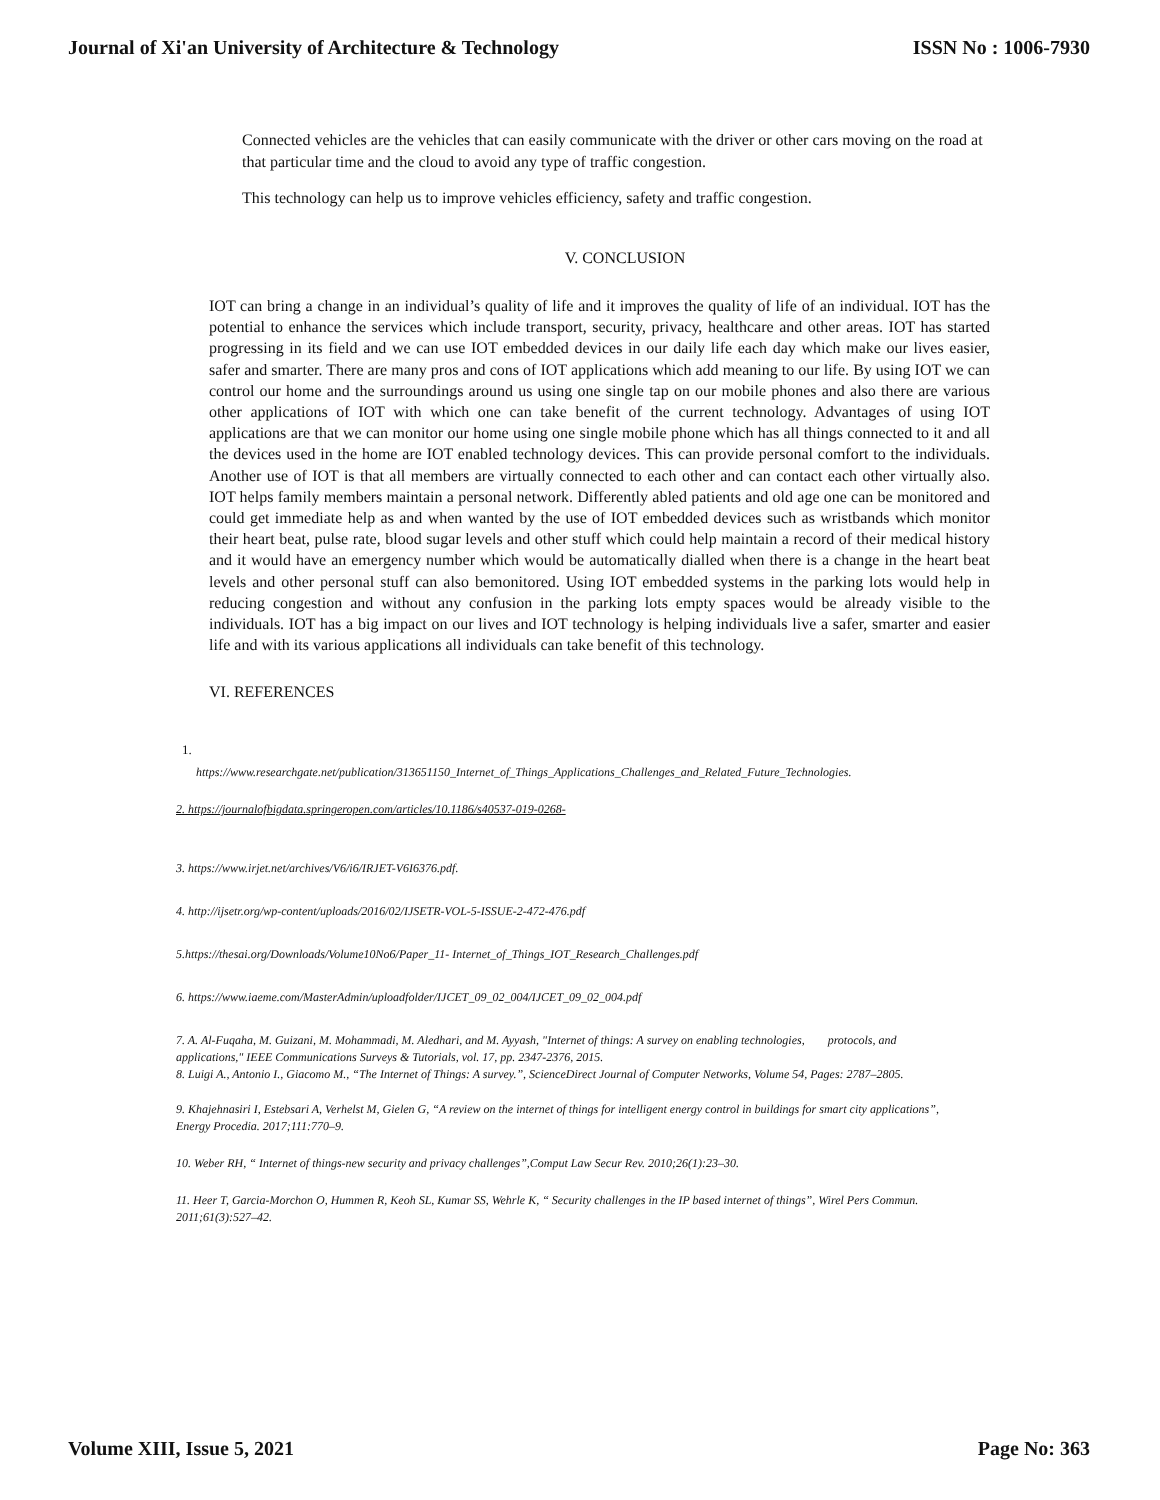Journal of Xi'an University of Architecture & Technology ISSN No : 1006-7930
Connected vehicles are the vehicles that can easily communicate with the driver or other cars moving on the road at that particular time and the cloud to avoid any type of traffic congestion.
This technology can help us to improve vehicles efficiency, safety and traffic congestion.
V. CONCLUSION
IOT can bring a change in an individual’s quality of life and it improves the quality of life of an individual. IOT has the potential to enhance the services which include transport, security, privacy, healthcare and other areas. IOT has started progressing in its field and we can use IOT embedded devices in our daily life each day which make our lives easier, safer and smarter. There are many pros and cons of IOT applications which add meaning to our life. By using IOT we can control our home and the surroundings around us using one single tap on our mobile phones and also there are various other applications of IOT with which one can take benefit of the current technology. Advantages of using IOT applications are that we can monitor our home using one single mobile phone which has all things connected to it and all the devices used in the home are IOT enabled technology devices. This can provide personal comfort to the individuals. Another use of IOT is that all members are virtually connected to each other and can contact each other virtually also. IOT helps family members maintain a personal network. Differently abled patients and old age one can be monitored and could get immediate help as and when wanted by the use of IOT embedded devices such as wristbands which monitor their heart beat, pulse rate, blood sugar levels and other stuff which could help maintain a record of their medical history and it would have an emergency number which would be automatically dialled when there is a change in the heart beat levels and other personal stuff can also bemonitored. Using IOT embedded systems in the parking lots would help in reducing congestion and without any confusion in the parking lots empty spaces would be already visible to the individuals. IOT has a big impact on our lives and IOT technology is helping individuals live a safer, smarter and easier life and with its various applications all individuals can take benefit of this technology.
VI. REFERENCES
1.
https://www.researchgate.net/publication/313651150_Internet_of_Things_Applications_Challenges_and_Related_Future_Technologies.
2. https://journalofbigdata.springeropen.com/articles/10.1186/s40537-019-0268-
3. https://www.irjet.net/archives/V6/i6/IRJET-V6I6376.pdf.
4. http://ijsetr.org/wp-content/uploads/2016/02/IJSETR-VOL-5-ISSUE-2-472-476.pdf
5.https://thesai.org/Downloads/Volume10No6/Paper_11- Internet_of_Things_IOT_Research_Challenges.pdf
6. https://www.iaeme.com/MasterAdmin/uploadfolder/IJCET_09_02_004/IJCET_09_02_004.pdf
7. A. Al-Fuqaha, M. Guizani, M. Mohammadi, M. Aledhari, and M. Ayyash, "Internet of things: A survey on enabling technologies, protocols, and applications," IEEE Communications Surveys & Tutorials, vol. 17, pp. 2347-2376, 2015.
8. Luigi A., Antonio I., Giacomo M., “The Internet of Things: A survey.”, ScienceDirect Journal of Computer Networks, Volume 54, Pages: 2787–2805.
9. Khajehnasiri I, Estebsari A, Verhelst M, Gielen G, “A review on the internet of things for intelligent energy control in buildings for smart city applications”, Energy Procedia. 2017;111:770–9.
10. Weber RH, “ Internet of things-new security and privacy challenges”,Comput Law Secur Rev. 2010;26(1):23–30.
11. Heer T, Garcia-Morchon O, Hummen R, Keoh SL, Kumar SS, Wehrle K, “ Security challenges in the IP based internet of things”, Wirel Pers Commun. 2011;61(3):527–42.
Volume XIII, Issue 5, 2021 Page No: 363